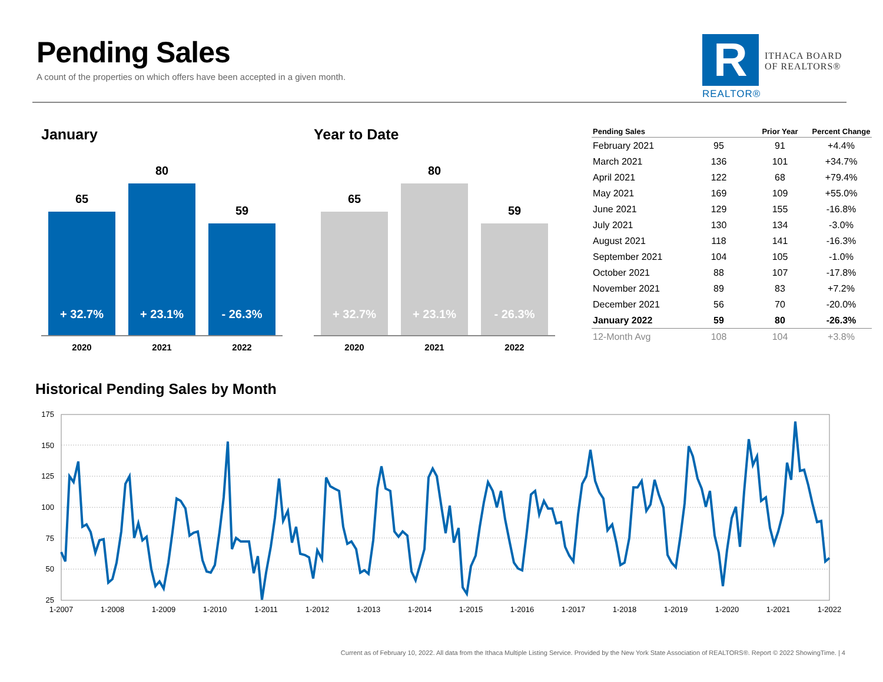Pending Sales
A count of the properties on which offers have been accepted in a given month.
R
REALTOR®
ITHACA BOARD
OF REALTORS®
January Year to Date
65
+ 32.7%
80
+ 23.1%
59
- 26.3%
2020 2021 2022
65
+ 32.7%
80
+ 23.1%
59
- 26.3%
2020 2021 2022
| Pending Sales | | Prior Year | Percent Change |
| --- | --- | --- | --- |
| February 2021 | 95 | 91 | +4.4% |
| March 2021 | 136 | 101 | +34.7% |
| April 2021 | 122 | 68 | +79.4% |
| May 2021 | 169 | 109 | +55.0% |
| June 2021 | 129 | 155 | -16.8% |
| July 2021 | 130 | 134 | -3.0% |
| August 2021 | 118 | 141 | -16.3% |
| September 2021 | 104 | 105 | -1.0% |
| October 2021 | 88 | 107 | -17.8% |
| November 2021 | 89 | 83 | +7.2% |
| December 2021 | 56 | 70 | -20.0% |
| January 2022 | 59 | 80 | -26.3% |
| 12-Month Avg | 108 | 104 | +3.8% |
Historical Pending Sales by Month
175
150
125
100
75
50
25
1-2007
1-2008
1-2009
1-2010
1-2011
1-2012
1-2013
1-2014
1-2015
1-2016
1-2017
1-2018
1-2019
1-2020
1-2021
1-2022
Current as of February 10, 2022. All data from the Ithaca Multiple Listing Service. Provided by the New York State Association of REALTORS®. Report © 2022 ShowingTime. | 4